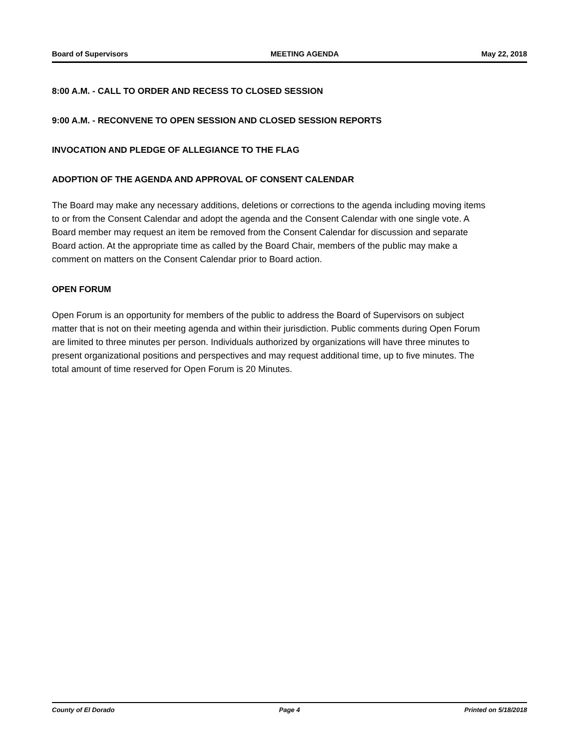Board of Supervisors MEETING AGENDA May 22, 2018
8:00 A.M. - CALL TO ORDER AND RECESS TO CLOSED SESSION
9:00 A.M. - RECONVENE TO OPEN SESSION AND CLOSED SESSION REPORTS
INVOCATION AND PLEDGE OF ALLEGIANCE TO THE FLAG
ADOPTION OF THE AGENDA AND APPROVAL OF CONSENT CALENDAR
The Board may make any necessary additions, deletions or corrections to the agenda including moving items to or from the Consent Calendar and adopt the agenda and the Consent Calendar with one single vote. A Board member may request an item be removed from the Consent Calendar for discussion and separate Board action. At the appropriate time as called by the Board Chair, members of the public may make a comment on matters on the Consent Calendar prior to Board action.
OPEN FORUM
Open Forum is an opportunity for members of the public to address the Board of Supervisors on subject matter that is not on their meeting agenda and within their jurisdiction. Public comments during Open Forum are limited to three minutes per person. Individuals authorized by organizations will have three minutes to present organizational positions and perspectives and may request additional time, up to five minutes. The total amount of time reserved for Open Forum is 20 Minutes.
County of El Dorado Page 4 Printed on 5/18/2018